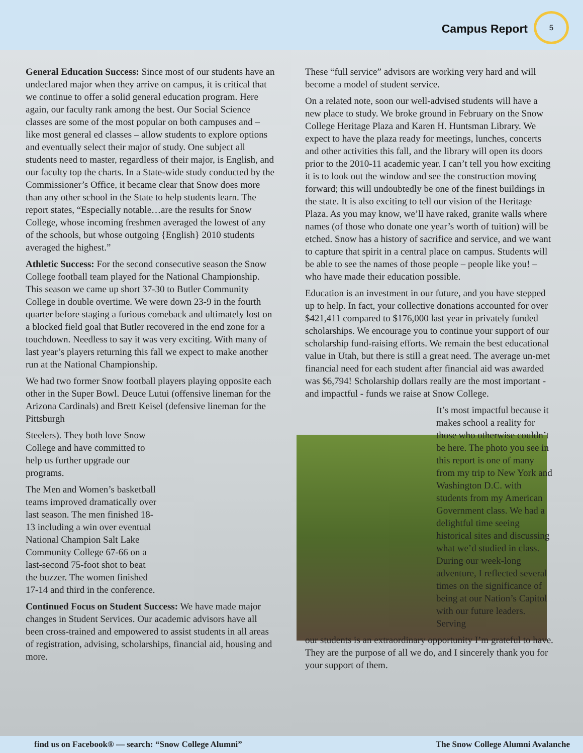Campus Report
5
General Education Success: Since most of our students have an undeclared major when they arrive on campus, it is critical that we continue to offer a solid general education program. Here again, our faculty rank among the best. Our Social Science classes are some of the most popular on both campuses and – like most general ed classes – allow students to explore options and eventually select their major of study. One subject all students need to master, regardless of their major, is English, and our faculty top the charts. In a State-wide study conducted by the Commissioner’s Office, it became clear that Snow does more than any other school in the State to help students learn. The report states, “Especially notable…are the results for Snow College, whose incoming freshmen averaged the lowest of any of the schools, but whose outgoing {English} 2010 students averaged the highest.”
Athletic Success: For the second consecutive season the Snow College football team played for the National Championship. This season we came up short 37-30 to Butler Community College in double overtime. We were down 23-9 in the fourth quarter before staging a furious comeback and ultimately lost on a blocked field goal that Butler recovered in the end zone for a touchdown. Needless to say it was very exciting. With many of last year’s players returning this fall we expect to make another run at the National Championship.
We had two former Snow football players playing opposite each other in the Super Bowl. Deuce Lutui (offensive lineman for the Arizona Cardinals) and Brett Keisel (defensive lineman for the Pittsburgh
Steelers). They both love Snow College and have committed to help us further upgrade our programs.
The Men and Women’s basketball teams improved dramatically over last season. The men finished 18-13 including a win over eventual National Champion Salt Lake Community College 67-66 on a last-second 75-foot shot to beat the buzzer. The women finished 17-14 and third in the conference.
Continued Focus on Student Success: We have made major changes in Student Services. Our academic advisors have all been cross-trained and empowered to assist students in all areas of registration, advising, scholarships, financial aid, housing and more.
These “full service” advisors are working very hard and will become a model of student service.
On a related note, soon our well-advised students will have a new place to study. We broke ground in February on the Snow College Heritage Plaza and Karen H. Huntsman Library. We expect to have the plaza ready for meetings, lunches, concerts and other activities this fall, and the library will open its doors prior to the 2010-11 academic year. I can’t tell you how exciting it is to look out the window and see the construction moving forward; this will undoubtedly be one of the finest buildings in the state. It is also exciting to tell our vision of the Heritage Plaza. As you may know, we’ll have raked, granite walls where names (of those who donate one year’s worth of tuition) will be etched. Snow has a history of sacrifice and service, and we want to capture that spirit in a central place on campus. Students will be able to see the names of those people – people like you! – who have made their education possible.
Education is an investment in our future, and you have stepped up to help. In fact, your collective donations accounted for over $421,411 compared to $176,000 last year in privately funded scholarships. We encourage you to continue your support of our scholarship fund-raising efforts. We remain the best educational value in Utah, but there is still a great need. The average un-met financial need for each student after financial aid was awarded was $6,794! Scholarship dollars really are the most important - and impactful - funds we raise at Snow College.
It’s most impactful because it makes school a reality for those who otherwise couldn’t be here. The photo you see in this report is one of many from my trip to New York and Washington D.C. with students from my American Government class. We had a delightful time seeing historical sites and discussing what we’d studied in class. During our week-long adventure, I reflected several times on the significance of being at our Nation’s Capitol with our future leaders. Serving
our students is an extraordinary opportunity I’m grateful to have. They are the purpose of all we do, and I sincerely thank you for your support of them.
find us on Facebook® — search: “Snow College Alumni” The Snow College Alumni Avalanche